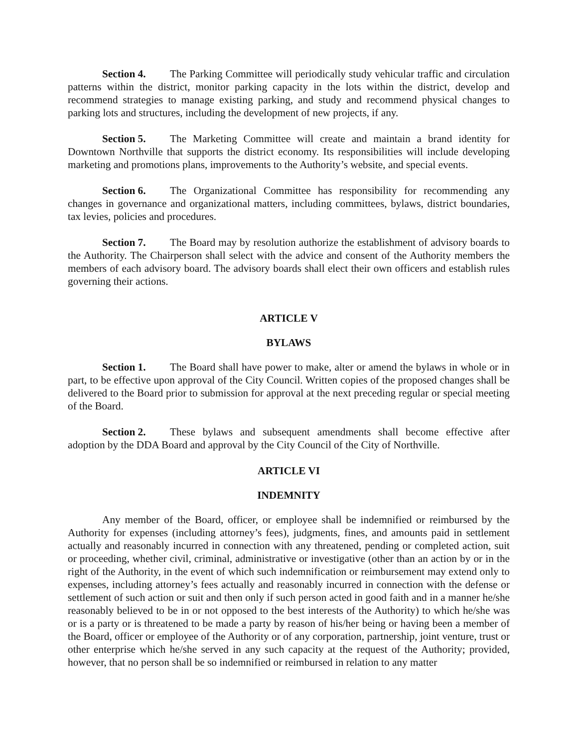Section 4. The Parking Committee will periodically study vehicular traffic and circulation patterns within the district, monitor parking capacity in the lots within the district, develop and recommend strategies to manage existing parking, and study and recommend physical changes to parking lots and structures, including the development of new projects, if any.
Section 5. The Marketing Committee will create and maintain a brand identity for Downtown Northville that supports the district economy. Its responsibilities will include developing marketing and promotions plans, improvements to the Authority’s website, and special events.
Section 6. The Organizational Committee has responsibility for recommending any changes in governance and organizational matters, including committees, bylaws, district boundaries, tax levies, policies and procedures.
Section 7. The Board may by resolution authorize the establishment of advisory boards to the Authority. The Chairperson shall select with the advice and consent of the Authority members the members of each advisory board. The advisory boards shall elect their own officers and establish rules governing their actions.
ARTICLE V
BYLAWS
Section 1. The Board shall have power to make, alter or amend the bylaws in whole or in part, to be effective upon approval of the City Council. Written copies of the proposed changes shall be delivered to the Board prior to submission for approval at the next preceding regular or special meeting of the Board.
Section 2. These bylaws and subsequent amendments shall become effective after adoption by the DDA Board and approval by the City Council of the City of Northville.
ARTICLE VI
INDEMNITY
Any member of the Board, officer, or employee shall be indemnified or reimbursed by the Authority for expenses (including attorney’s fees), judgments, fines, and amounts paid in settlement actually and reasonably incurred in connection with any threatened, pending or completed action, suit or proceeding, whether civil, criminal, administrative or investigative (other than an action by or in the right of the Authority, in the event of which such indemnification or reimbursement may extend only to expenses, including attorney’s fees actually and reasonably incurred in connection with the defense or settlement of such action or suit and then only if such person acted in good faith and in a manner he/she reasonably believed to be in or not opposed to the best interests of the Authority) to which he/she was or is a party or is threatened to be made a party by reason of his/her being or having been a member of the Board, officer or employee of the Authority or of any corporation, partnership, joint venture, trust or other enterprise which he/she served in any such capacity at the request of the Authority; provided, however, that no person shall be so indemnified or reimbursed in relation to any matter